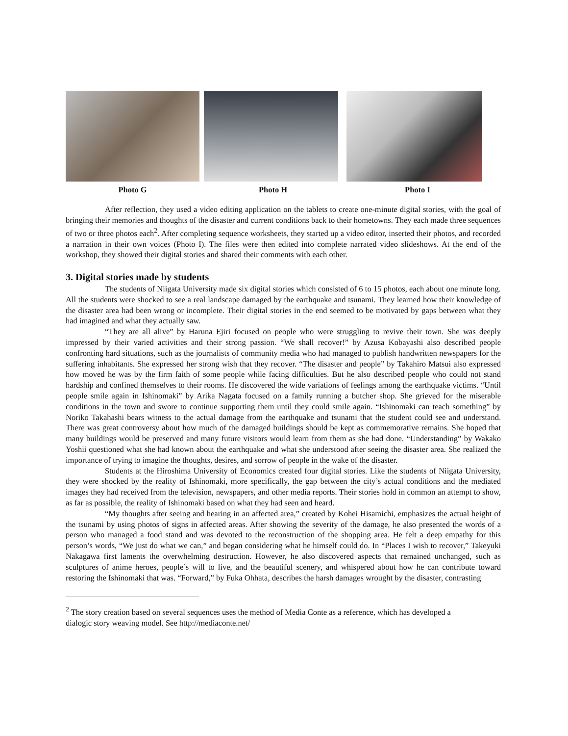Photo G Photo H Photo I
After reflection, they used a video editing application on the tablets to create one-minute digital stories, with the goal of bringing their memories and thoughts of the disaster and current conditions back to their hometowns. They each made three sequences of two or three photos each<sup>2</sup>. After completing sequence worksheets, they started up a video editor, inserted their photos, and recorded a narration in their own voices (Photo I). The files were then edited into complete narrated video slideshows. At the end of the workshop, they showed their digital stories and shared their comments with each other.
3. Digital stories made by students
The students of Niigata University made six digital stories which consisted of 6 to 15 photos, each about one minute long. All the students were shocked to see a real landscape damaged by the earthquake and tsunami. They learned how their knowledge of the disaster area had been wrong or incomplete. Their digital stories in the end seemed to be motivated by gaps between what they had imagined and what they actually saw.
“They are all alive” by Haruna Ejiri focused on people who were struggling to revive their town. She was deeply impressed by their varied activities and their strong passion. “We shall recover!” by Azusa Kobayashi also described people confronting hard situations, such as the journalists of community media who had managed to publish handwritten newspapers for the suffering inhabitants. She expressed her strong wish that they recover. “The disaster and people” by Takahiro Matsui also expressed how moved he was by the firm faith of some people while facing difficulties. But he also described people who could not stand hardship and confined themselves to their rooms. He discovered the wide variations of feelings among the earthquake victims. “Until people smile again in Ishinomaki” by Arika Nagata focused on a family running a butcher shop. She grieved for the miserable conditions in the town and swore to continue supporting them until they could smile again. “Ishinomaki can teach something” by Noriko Takahashi bears witness to the actual damage from the earthquake and tsunami that the student could see and understand. There was great controversy about how much of the damaged buildings should be kept as commemorative remains. She hoped that many buildings would be preserved and many future visitors would learn from them as she had done. “Understanding” by Wakako Yoshii questioned what she had known about the earthquake and what she understood after seeing the disaster area. She realized the importance of trying to imagine the thoughts, desires, and sorrow of people in the wake of the disaster.
Students at the Hiroshima University of Economics created four digital stories. Like the students of Niigata University, they were shocked by the reality of Ishinomaki, more specifically, the gap between the city’s actual conditions and the mediated images they had received from the television, newspapers, and other media reports. Their stories hold in common an attempt to show, as far as possible, the reality of Ishinomaki based on what they had seen and heard.
“My thoughts after seeing and hearing in an affected area,” created by Kohei Hisamichi, emphasizes the actual height of the tsunami by using photos of signs in affected areas. After showing the severity of the damage, he also presented the words of a person who managed a food stand and was devoted to the reconstruction of the shopping area. He felt a deep empathy for this person’s words, “We just do what we can,” and began considering what he himself could do. In “Places I wish to recover,” Takeyuki Nakagawa first laments the overwhelming destruction. However, he also discovered aspects that remained unchanged, such as sculptures of anime heroes, people’s will to live, and the beautiful scenery, and whispered about how he can contribute toward restoring the Ishinomaki that was. “Forward,” by Fuka Ohhata, describes the harsh damages wrought by the disaster, contrasting
<sup>2</sup> The story creation based on several sequences uses the method of Media Conte as a reference, which has developed a dialogic story weaving model. See http://mediaconte.net/